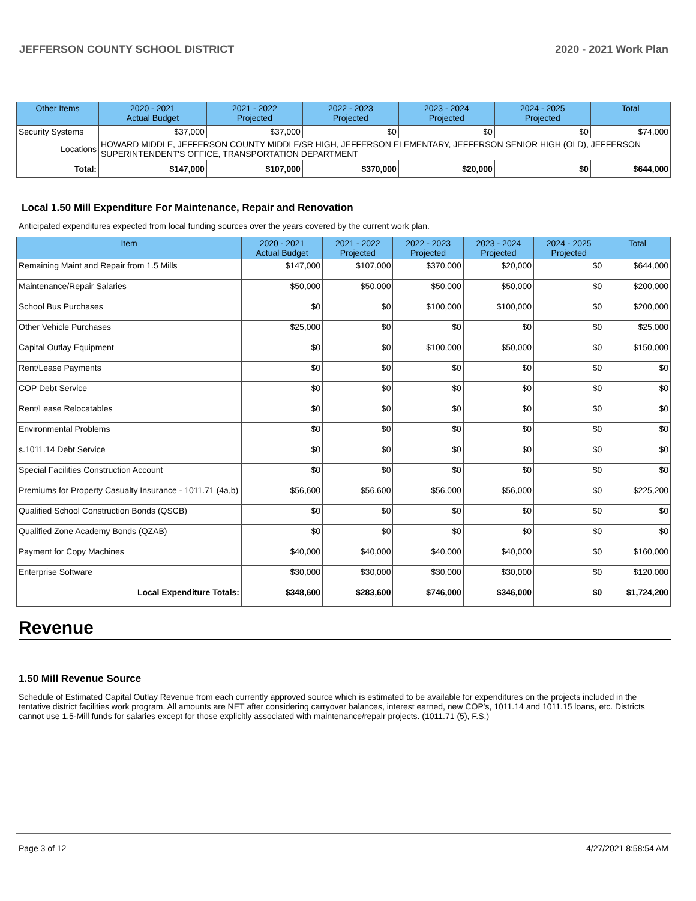JEFFERSON COUNTY SCHOOL DISTRICT 2020 - 2021 Work Plan
| Other Items | | 2020 - 2021 Actual Budget | 2021 - 2022 Projected | 2022 - 2023 Projected | 2023 - 2024 Projected | 2024 - 2025 Projected | Total |
| --- | --- | --- | --- | --- | --- | --- | --- |
| Security Systems | | $37,000 | $37,000 | $0 | $0 | $0 | $74,000 |
| Locations | HOWARD MIDDLE, JEFFERSON COUNTY MIDDLE/SR HIGH, JEFFERSON ELEMENTARY, JEFFERSON SENIOR HIGH (OLD), JEFFERSON SUPERINTENDENT'S OFFICE, TRANSPORTATION DEPARTMENT | | | | | | |
| Total: | | $147,000 | $107,000 | $370,000 | $20,000 | $0 | $644,000 |
Local 1.50 Mill Expenditure For Maintenance, Repair and Renovation
Anticipated expenditures expected from local funding sources over the years covered by the current work plan.
| Item | 2020 - 2021 Actual Budget | 2021 - 2022 Projected | 2022 - 2023 Projected | 2023 - 2024 Projected | 2024 - 2025 Projected | Total |
| --- | --- | --- | --- | --- | --- | --- |
| Remaining Maint and Repair from 1.5 Mills | $147,000 | $107,000 | $370,000 | $20,000 | $0 | $644,000 |
| Maintenance/Repair Salaries | $50,000 | $50,000 | $50,000 | $50,000 | $0 | $200,000 |
| School Bus Purchases | $0 | $0 | $100,000 | $100,000 | $0 | $200,000 |
| Other Vehicle Purchases | $25,000 | $0 | $0 | $0 | $0 | $25,000 |
| Capital Outlay Equipment | $0 | $0 | $100,000 | $50,000 | $0 | $150,000 |
| Rent/Lease Payments | $0 | $0 | $0 | $0 | $0 | $0 |
| COP Debt Service | $0 | $0 | $0 | $0 | $0 | $0 |
| Rent/Lease Relocatables | $0 | $0 | $0 | $0 | $0 | $0 |
| Environmental Problems | $0 | $0 | $0 | $0 | $0 | $0 |
| s.1011.14 Debt Service | $0 | $0 | $0 | $0 | $0 | $0 |
| Special Facilities Construction Account | $0 | $0 | $0 | $0 | $0 | $0 |
| Premiums for Property Casualty Insurance - 1011.71 (4a,b) | $56,600 | $56,600 | $56,000 | $56,000 | $0 | $225,200 |
| Qualified School Construction Bonds (QSCB) | $0 | $0 | $0 | $0 | $0 | $0 |
| Qualified Zone Academy Bonds (QZAB) | $0 | $0 | $0 | $0 | $0 | $0 |
| Payment for Copy Machines | $40,000 | $40,000 | $40,000 | $40,000 | $0 | $160,000 |
| Enterprise Software | $30,000 | $30,000 | $30,000 | $30,000 | $0 | $120,000 |
| Local Expenditure Totals: | $348,600 | $283,600 | $746,000 | $346,000 | $0 | $1,724,200 |
Revenue
1.50 Mill Revenue Source
Schedule of Estimated Capital Outlay Revenue from each currently approved source which is estimated to be available for expenditures on the projects included in the tentative district facilities work program. All amounts are NET after considering carryover balances, interest earned, new COP's, 1011.14 and 1011.15 loans, etc. Districts cannot use 1.5-Mill funds for salaries except for those explicitly associated with maintenance/repair projects. (1011.71 (5), F.S.)
Page 3 of 12 4/27/2021 8:58:54 AM